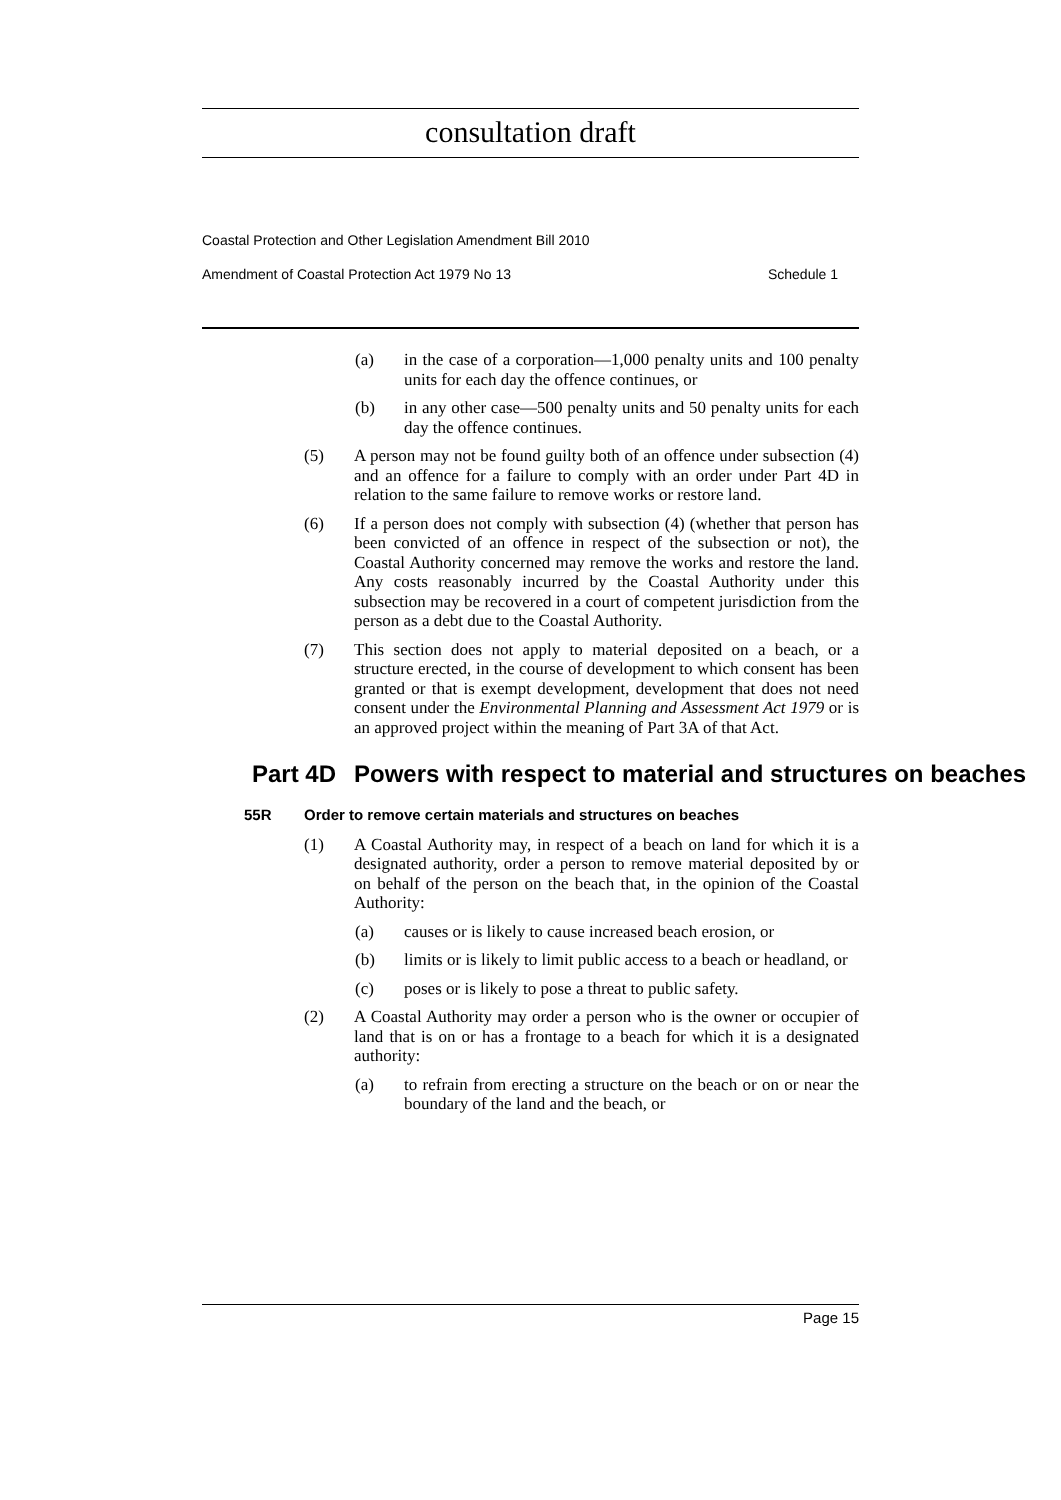consultation draft
Coastal Protection and Other Legislation Amendment Bill 2010
Amendment of Coastal Protection Act 1979 No 13 Schedule 1
(a) in the case of a corporation—1,000 penalty units and 100 penalty units for each day the offence continues, or
(b) in any other case—500 penalty units and 50 penalty units for each day the offence continues.
(5) A person may not be found guilty both of an offence under subsection (4) and an offence for a failure to comply with an order under Part 4D in relation to the same failure to remove works or restore land.
(6) If a person does not comply with subsection (4) (whether that person has been convicted of an offence in respect of the subsection or not), the Coastal Authority concerned may remove the works and restore the land. Any costs reasonably incurred by the Coastal Authority under this subsection may be recovered in a court of competent jurisdiction from the person as a debt due to the Coastal Authority.
(7) This section does not apply to material deposited on a beach, or a structure erected, in the course of development to which consent has been granted or that is exempt development, development that does not need consent under the Environmental Planning and Assessment Act 1979 or is an approved project within the meaning of Part 3A of that Act.
Part 4D Powers with respect to material and structures on beaches
55R Order to remove certain materials and structures on beaches
(1) A Coastal Authority may, in respect of a beach on land for which it is a designated authority, order a person to remove material deposited by or on behalf of the person on the beach that, in the opinion of the Coastal Authority:
(a) causes or is likely to cause increased beach erosion, or
(b) limits or is likely to limit public access to a beach or headland, or
(c) poses or is likely to pose a threat to public safety.
(2) A Coastal Authority may order a person who is the owner or occupier of land that is on or has a frontage to a beach for which it is a designated authority:
(a) to refrain from erecting a structure on the beach or on or near the boundary of the land and the beach, or
Page 15